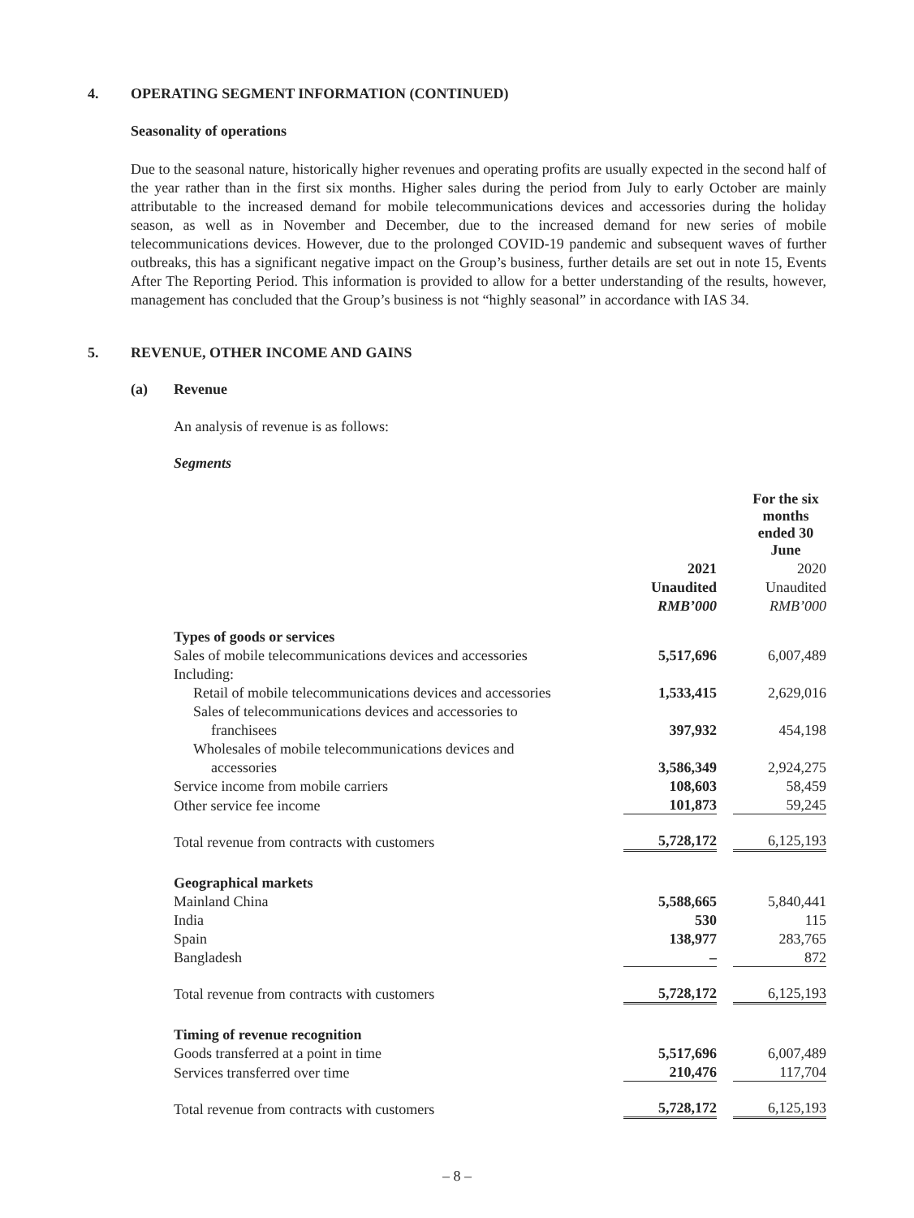4. OPERATING SEGMENT INFORMATION (CONTINUED)
Seasonality of operations
Due to the seasonal nature, historically higher revenues and operating profits are usually expected in the second half of the year rather than in the first six months. Higher sales during the period from July to early October are mainly attributable to the increased demand for mobile telecommunications devices and accessories during the holiday season, as well as in November and December, due to the increased demand for new series of mobile telecommunications devices. However, due to the prolonged COVID-19 pandemic and subsequent waves of further outbreaks, this has a significant negative impact on the Group’s business, further details are set out in note 15, Events After The Reporting Period. This information is provided to allow for a better understanding of the results, however, management has concluded that the Group’s business is not “highly seasonal” in accordance with IAS 34.
5. REVENUE, OTHER INCOME AND GAINS
(a) Revenue
An analysis of revenue is as follows:
Segments
| | For the six months ended 30 June | | |
| | 2021 | | 2020 |
| | Unaudited | | Unaudited |
| | RMB’000 | | RMB’000 |
| Types of goods or services | | | |
| Sales of mobile telecommunications devices and accessories | 5,517,696 | | 6,007,489 |
| Including: | | | |
| Retail of mobile telecommunications devices and accessories | 1,533,415 | | 2,629,016 |
| Sales of telecommunications devices and accessories to | | | |
| franchisees | 397,932 | | 454,198 |
| Wholesales of mobile telecommunications devices and | | | |
| accessories | 3,586,349 | | 2,924,275 |
| Service income from mobile carriers | 108,603 | | 58,459 |
| Other service fee income | 101,873 | | 59,245 |
| Total revenue from contracts with customers | 5,728,172 | | 6,125,193 |
| Geographical markets | | | |
| Mainland China | 5,588,665 | | 5,840,441 |
| India | 530 | | 115 |
| Spain | 138,977 | | 283,765 |
| Bangladesh | – | | 872 |
| Total revenue from contracts with customers | 5,728,172 | | 6,125,193 |
| Timing of revenue recognition | | | |
| Goods transferred at a point in time | 5,517,696 | | 6,007,489 |
| Services transferred over time | 210,476 | | 117,704 |
| Total revenue from contracts with customers | 5,728,172 | | 6,125,193 |
– 8 –